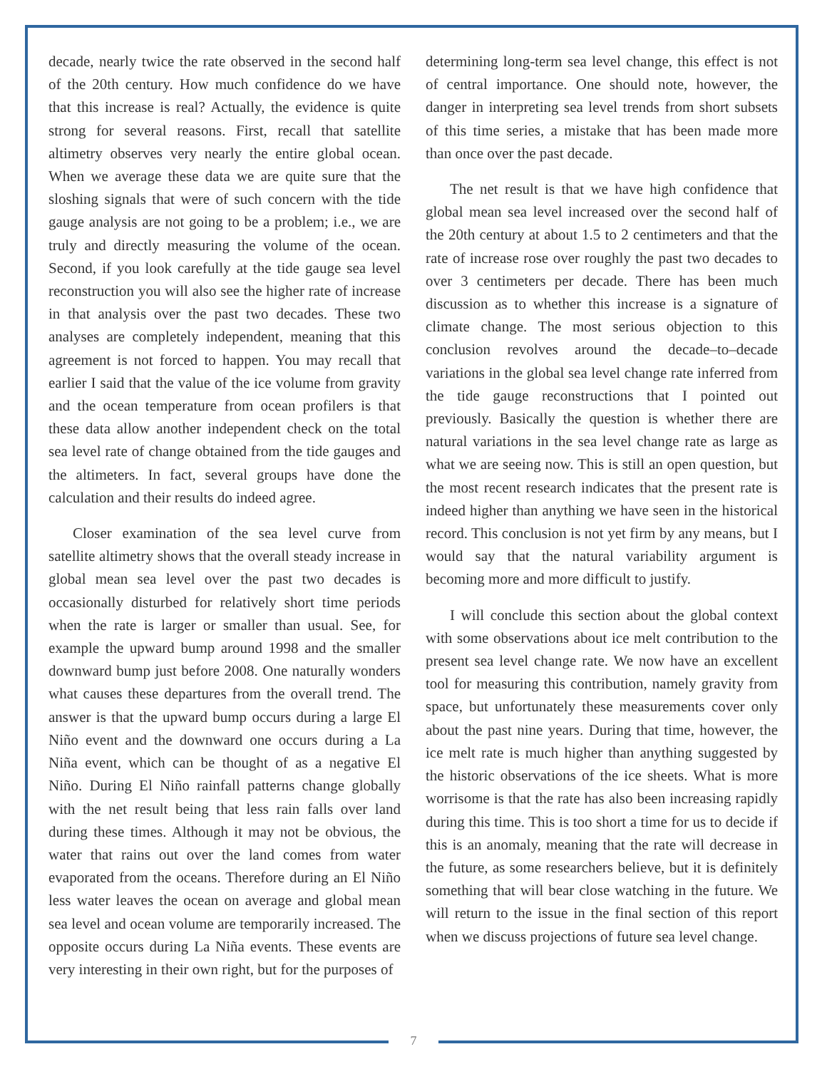decade, nearly twice the rate observed in the second half of the 20th century. How much confidence do we have that this increase is real? Actually, the evidence is quite strong for several reasons. First, recall that satellite altimetry observes very nearly the entire global ocean. When we average these data we are quite sure that the sloshing signals that were of such concern with the tide gauge analysis are not going to be a problem; i.e., we are truly and directly measuring the volume of the ocean. Second, if you look carefully at the tide gauge sea level reconstruction you will also see the higher rate of increase in that analysis over the past two decades. These two analyses are completely independent, meaning that this agreement is not forced to happen. You may recall that earlier I said that the value of the ice volume from gravity and the ocean temperature from ocean profilers is that these data allow another independent check on the total sea level rate of change obtained from the tide gauges and the altimeters. In fact, several groups have done the calculation and their results do indeed agree.
Closer examination of the sea level curve from satellite altimetry shows that the overall steady increase in global mean sea level over the past two decades is occasionally disturbed for relatively short time periods when the rate is larger or smaller than usual. See, for example the upward bump around 1998 and the smaller downward bump just before 2008. One naturally wonders what causes these departures from the overall trend. The answer is that the upward bump occurs during a large El Niño event and the downward one occurs during a La Niña event, which can be thought of as a negative El Niño. During El Niño rainfall patterns change globally with the net result being that less rain falls over land during these times. Although it may not be obvious, the water that rains out over the land comes from water evaporated from the oceans. Therefore during an El Niño less water leaves the ocean on average and global mean sea level and ocean volume are temporarily increased. The opposite occurs during La Niña events. These events are very interesting in their own right, but for the purposes of
determining long-term sea level change, this effect is not of central importance. One should note, however, the danger in interpreting sea level trends from short subsets of this time series, a mistake that has been made more than once over the past decade.
The net result is that we have high confidence that global mean sea level increased over the second half of the 20th century at about 1.5 to 2 centimeters and that the rate of increase rose over roughly the past two decades to over 3 centimeters per decade. There has been much discussion as to whether this increase is a signature of climate change. The most serious objection to this conclusion revolves around the decade–to–decade variations in the global sea level change rate inferred from the tide gauge reconstructions that I pointed out previously. Basically the question is whether there are natural variations in the sea level change rate as large as what we are seeing now. This is still an open question, but the most recent research indicates that the present rate is indeed higher than anything we have seen in the historical record. This conclusion is not yet firm by any means, but I would say that the natural variability argument is becoming more and more difficult to justify.
I will conclude this section about the global context with some observations about ice melt contribution to the present sea level change rate. We now have an excellent tool for measuring this contribution, namely gravity from space, but unfortunately these measurements cover only about the past nine years. During that time, however, the ice melt rate is much higher than anything suggested by the historic observations of the ice sheets. What is more worrisome is that the rate has also been increasing rapidly during this time. This is too short a time for us to decide if this is an anomaly, meaning that the rate will decrease in the future, as some researchers believe, but it is definitely something that will bear close watching in the future. We will return to the issue in the final section of this report when we discuss projections of future sea level change.
7